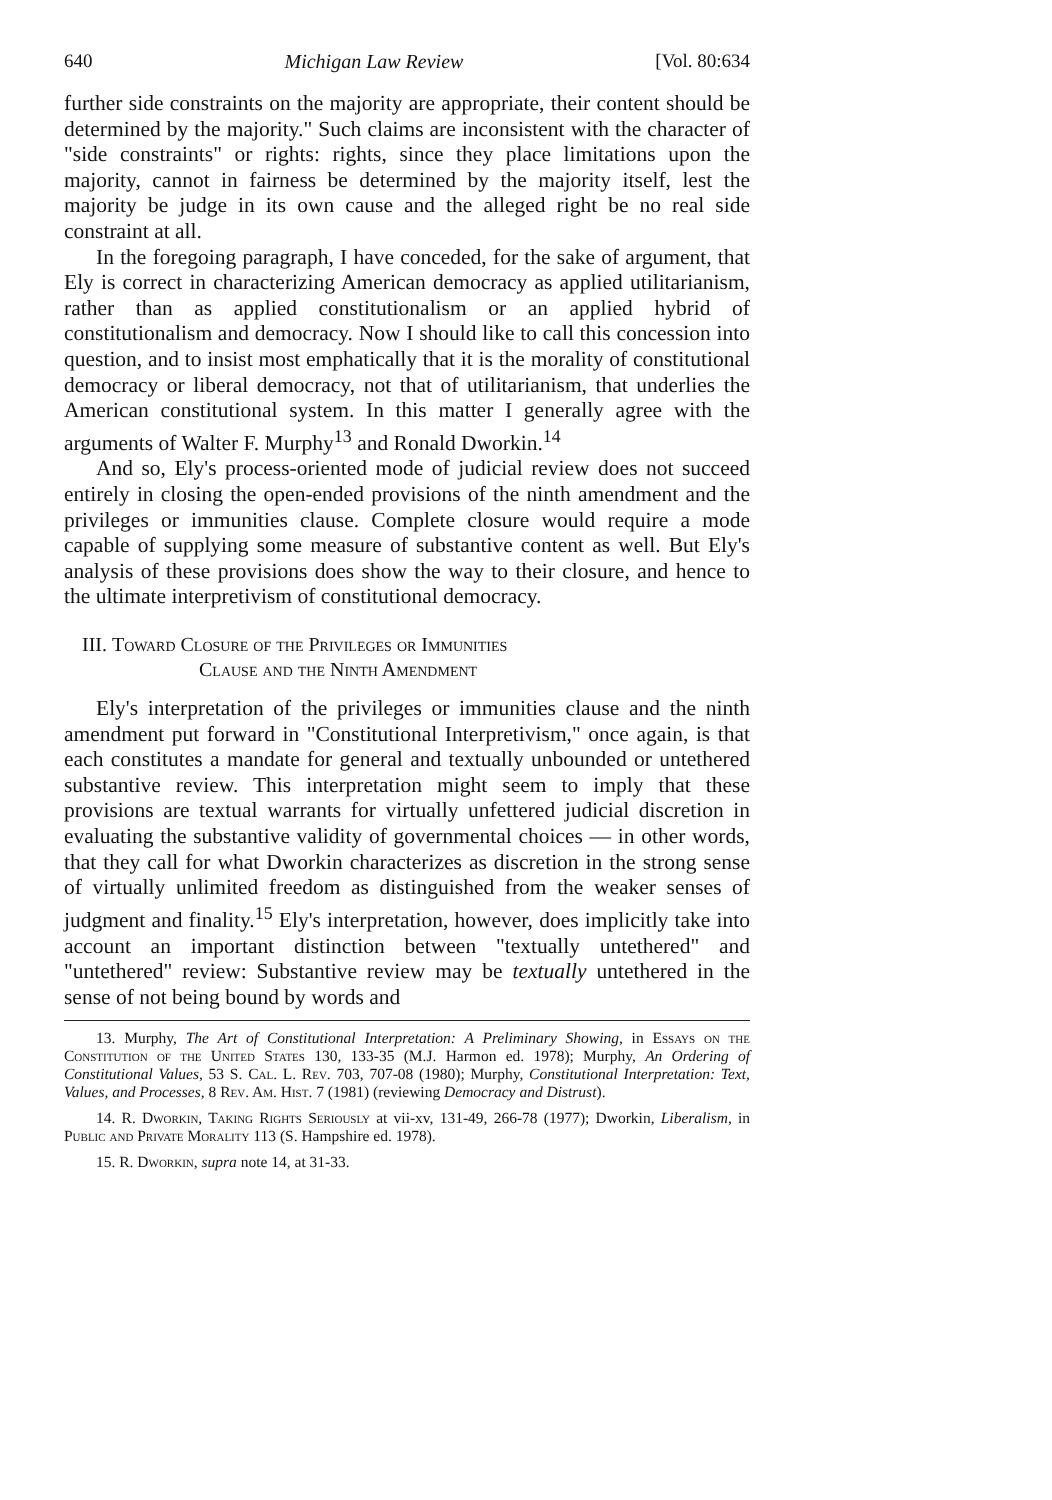640 Michigan Law Review [Vol. 80:634
further side constraints on the majority are appropriate, their content should be determined by the majority." Such claims are inconsistent with the character of "side constraints" or rights: rights, since they place limitations upon the majority, cannot in fairness be determined by the majority itself, lest the majority be judge in its own cause and the alleged right be no real side constraint at all.
In the foregoing paragraph, I have conceded, for the sake of argument, that Ely is correct in characterizing American democracy as applied utilitarianism, rather than as applied constitutionalism or an applied hybrid of constitutionalism and democracy. Now I should like to call this concession into question, and to insist most emphatically that it is the morality of constitutional democracy or liberal democracy, not that of utilitarianism, that underlies the American constitutional system. In this matter I generally agree with the arguments of Walter F. Murphy<sup>13</sup> and Ronald Dworkin.<sup>14</sup>
And so, Ely's process-oriented mode of judicial review does not succeed entirely in closing the open-ended provisions of the ninth amendment and the privileges or immunities clause. Complete closure would require a mode capable of supplying some measure of substantive content as well. But Ely's analysis of these provisions does show the way to their closure, and hence to the ultimate interpretivism of constitutional democracy.
III. Toward Closure of the Privileges or Immunities
Clause and the Ninth Amendment
Ely's interpretation of the privileges or immunities clause and the ninth amendment put forward in "Constitutional Interpretivism," once again, is that each constitutes a mandate for general and textually unbounded or untethered substantive review. This interpretation might seem to imply that these provisions are textual warrants for virtually unfettered judicial discretion in evaluating the substantive validity of governmental choices — in other words, that they call for what Dworkin characterizes as discretion in the strong sense of virtually unlimited freedom as distinguished from the weaker senses of judgment and finality.<sup>15</sup> Ely's interpretation, however, does implicitly take into account an important distinction between "textually untethered" and "untethered" review: Substantive review may be textually untethered in the sense of not being bound by words and
13. Murphy, The Art of Constitutional Interpretation: A Preliminary Showing, in Essays on the Constitution of the United States 130, 133-35 (M.J. Harmon ed. 1978); Murphy, An Ordering of Constitutional Values, 53 S. Cal. L. Rev. 703, 707-08 (1980); Murphy, Constitutional Interpretation: Text, Values, and Processes, 8 Rev. Am. Hist. 7 (1981) (reviewing Democracy and Distrust).
14. R. Dworkin, Taking Rights Seriously at vii-xv, 131-49, 266-78 (1977); Dworkin, Liberalism, in Public and Private Morality 113 (S. Hampshire ed. 1978).
15. R. Dworkin, supra note 14, at 31-33.